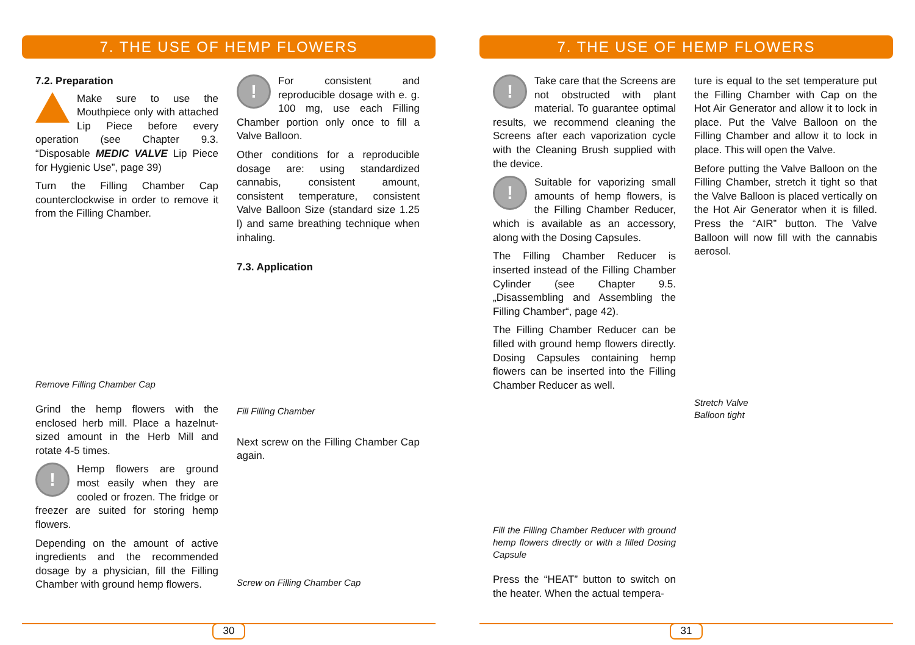7. THE USE OF HEMP FLOWERS
7.2. Preparation
Make sure to use the Mouthpiece only with attached Lip Piece before every operation (see Chapter 9.3. “Disposable MEDIC VALVE Lip Piece for Hygienic Use”, page 39)
Turn the Filling Chamber Cap counterclockwise in order to remove it from the Filling Chamber.
Remove Filling Chamber Cap
Grind the hemp flowers with the enclosed herb mill. Place a hazelnut-sized amount in the Herb Mill and rotate 4-5 times.
! Hemp flowers are ground most easily when they are cooled or frozen. The fridge or freezer are suited for storing hemp flowers.
Depending on the amount of active ingredients and the recommended dosage by a physician, fill the Filling Chamber with ground hemp flowers.
! For consistent and reproducible dosage with e. g. 100 mg, use each Filling Chamber portion only once to fill a Valve Balloon.
Other conditions for a reproducible dosage are: using standardized cannabis, consistent amount, consistent temperature, consistent Valve Balloon Size (standard size 1.25 l) and same breathing technique when inhaling.
7.3. Application
Fill Filling Chamber
Next screw on the Filling Chamber Cap again.
Screw on Filling Chamber Cap
30
7. THE USE OF HEMP FLOWERS
! Take care that the Screens are not obstructed with plant material. To guarantee optimal results, we recommend cleaning the Screens after each vaporization cycle with the Cleaning Brush supplied with the device.
! Suitable for vaporizing small amounts of hemp flowers, is the Filling Chamber Reducer, which is available as an accessory, along with the Dosing Capsules.
The Filling Chamber Reducer is inserted instead of the Filling Chamber Cylinder (see Chapter 9.5. „Disassembling and Assembling the Filling Chamber“, page 42).
The Filling Chamber Reducer can be filled with ground hemp flowers directly. Dosing Capsules containing hemp flowers can be inserted into the Filling Chamber Reducer as well.
Fill the Filling Chamber Reducer with ground hemp flowers directly or with a filled Dosing Capsule
Press the “HEAT” button to switch on the heater. When the actual tempera-
ture is equal to the set temperature put the Filling Chamber with Cap on the Hot Air Generator and allow it to lock in place. Put the Valve Balloon on the Filling Chamber and allow it to lock in place. This will open the Valve.
Before putting the Valve Balloon on the Filling Chamber, stretch it tight so that the Valve Balloon is placed vertically on the Hot Air Generator when it is filled. Press the “AIR” button. The Valve Balloon will now fill with the cannabis aerosol.
Stretch Valve Balloon tight
31